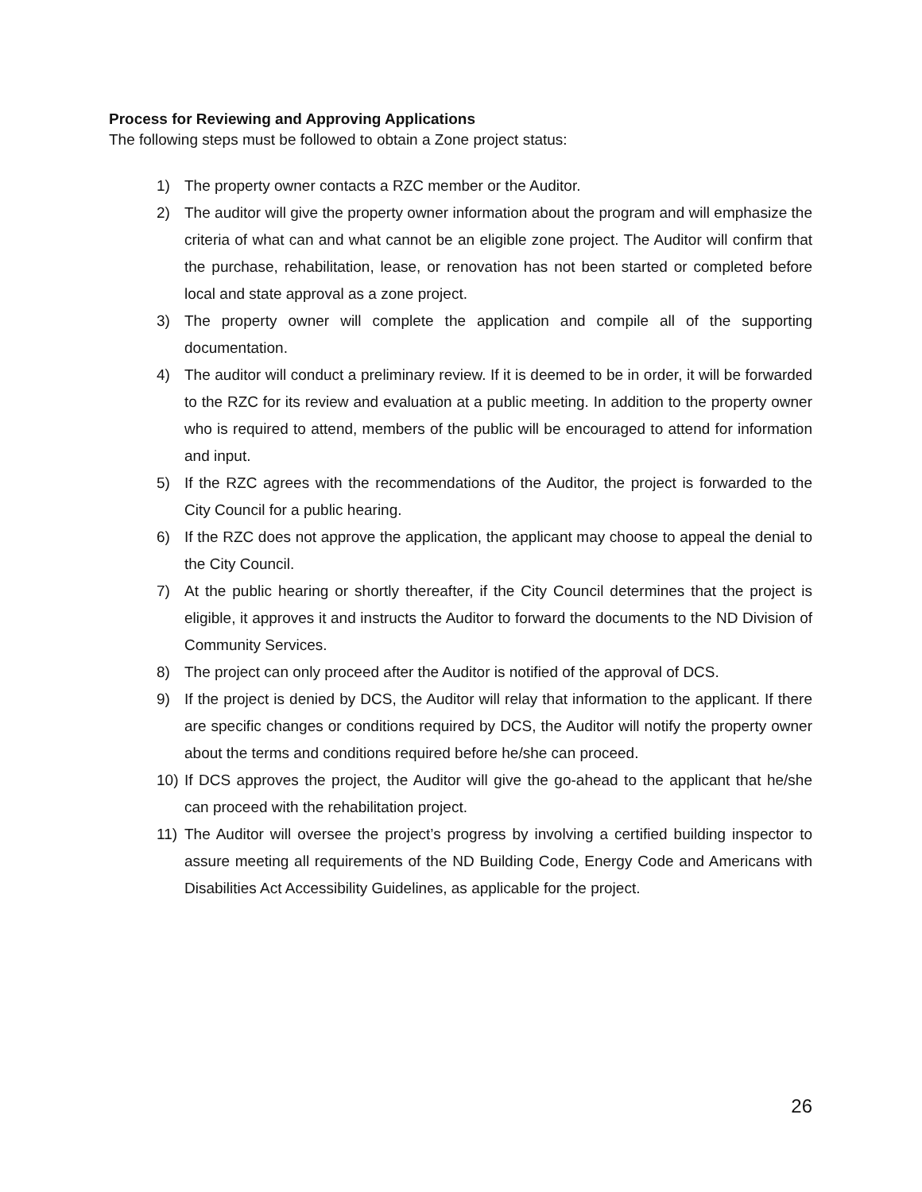Process for Reviewing and Approving Applications
The following steps must be followed to obtain a Zone project status:
1) The property owner contacts a RZC member or the Auditor.
2) The auditor will give the property owner information about the program and will emphasize the criteria of what can and what cannot be an eligible zone project. The Auditor will confirm that the purchase, rehabilitation, lease, or renovation has not been started or completed before local and state approval as a zone project.
3) The property owner will complete the application and compile all of the supporting documentation.
4) The auditor will conduct a preliminary review. If it is deemed to be in order, it will be forwarded to the RZC for its review and evaluation at a public meeting. In addition to the property owner who is required to attend, members of the public will be encouraged to attend for information and input.
5) If the RZC agrees with the recommendations of the Auditor, the project is forwarded to the City Council for a public hearing.
6) If the RZC does not approve the application, the applicant may choose to appeal the denial to the City Council.
7) At the public hearing or shortly thereafter, if the City Council determines that the project is eligible, it approves it and instructs the Auditor to forward the documents to the ND Division of Community Services.
8) The project can only proceed after the Auditor is notified of the approval of DCS.
9) If the project is denied by DCS, the Auditor will relay that information to the applicant. If there are specific changes or conditions required by DCS, the Auditor will notify the property owner about the terms and conditions required before he/she can proceed.
10) If DCS approves the project, the Auditor will give the go-ahead to the applicant that he/she can proceed with the rehabilitation project.
11) The Auditor will oversee the project’s progress by involving a certified building inspector to assure meeting all requirements of the ND Building Code, Energy Code and Americans with Disabilities Act Accessibility Guidelines, as applicable for the project.
26